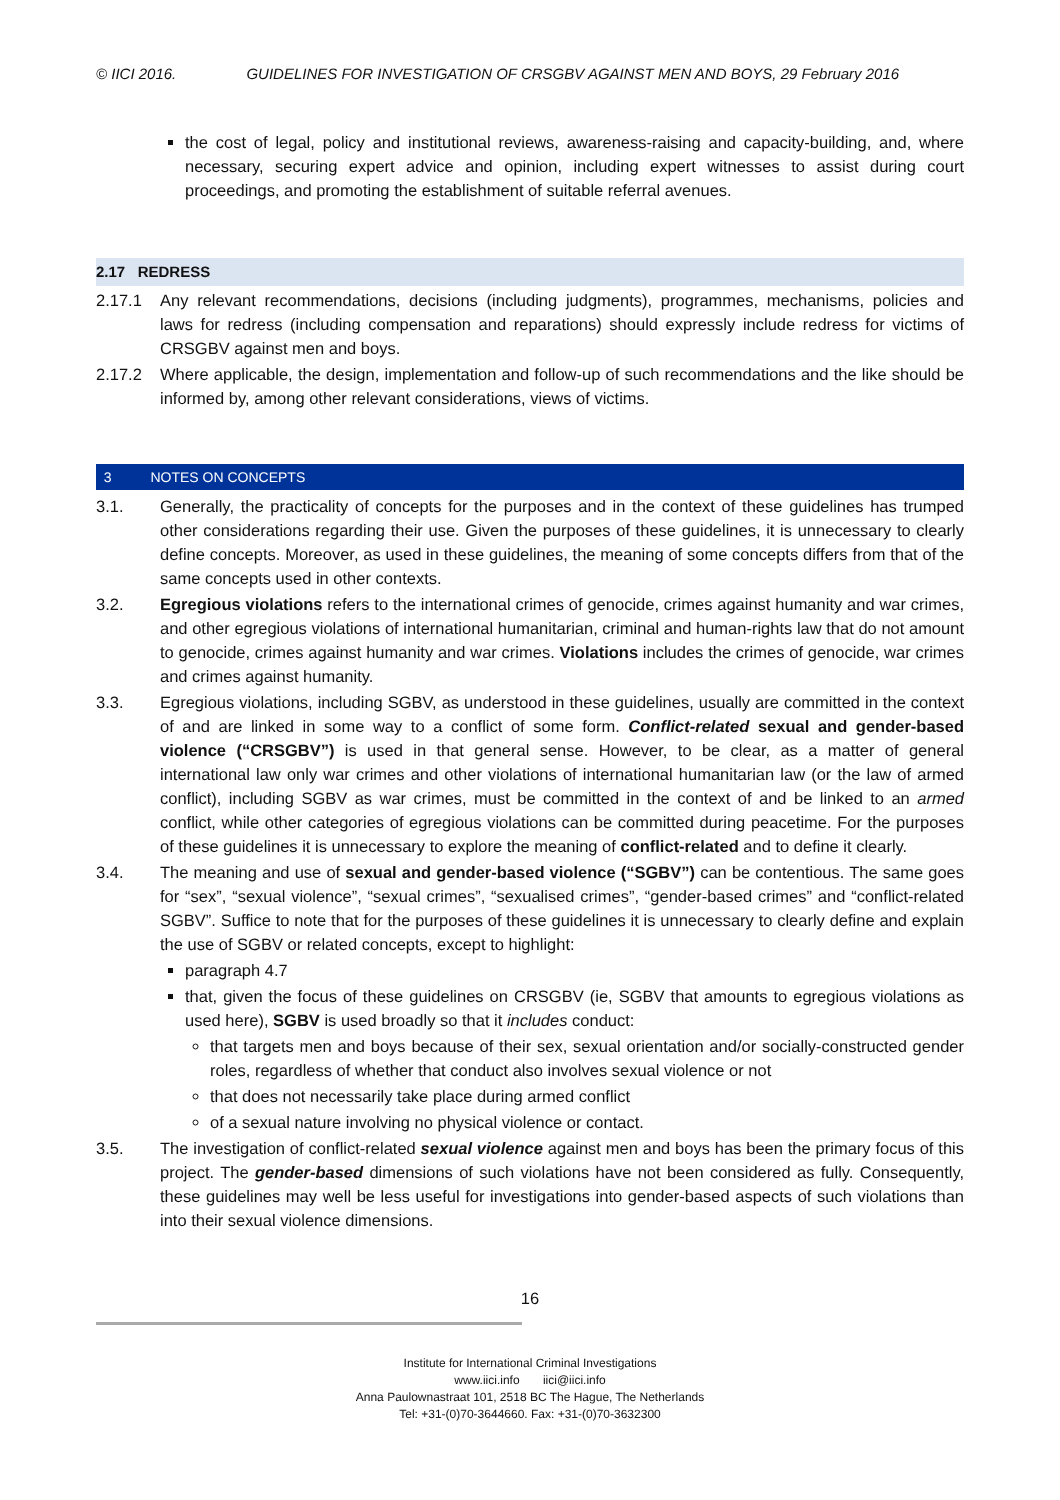© IICI 2016. GUIDELINES FOR INVESTIGATION OF CRSGBV AGAINST MEN AND BOYS, 29 February 2016
the cost of legal, policy and institutional reviews, awareness-raising and capacity-building, and, where necessary, securing expert advice and opinion, including expert witnesses to assist during court proceedings, and promoting the establishment of suitable referral avenues.
2.17 REDRESS
2.17.1 Any relevant recommendations, decisions (including judgments), programmes, mechanisms, policies and laws for redress (including compensation and reparations) should expressly include redress for victims of CRSGBV against men and boys.
2.17.2 Where applicable, the design, implementation and follow-up of such recommendations and the like should be informed by, among other relevant considerations, views of victims.
3 NOTES ON CONCEPTS
3.1. Generally, the practicality of concepts for the purposes and in the context of these guidelines has trumped other considerations regarding their use. Given the purposes of these guidelines, it is unnecessary to clearly define concepts. Moreover, as used in these guidelines, the meaning of some concepts differs from that of the same concepts used in other contexts.
3.2. Egregious violations refers to the international crimes of genocide, crimes against humanity and war crimes, and other egregious violations of international humanitarian, criminal and human-rights law that do not amount to genocide, crimes against humanity and war crimes. Violations includes the crimes of genocide, war crimes and crimes against humanity.
3.3. Egregious violations, including SGBV, as understood in these guidelines, usually are committed in the context of and are linked in some way to a conflict of some form. Conflict-related sexual and gender-based violence (“CRSGBV”) is used in that general sense. However, to be clear, as a matter of general international law only war crimes and other violations of international humanitarian law (or the law of armed conflict), including SGBV as war crimes, must be committed in the context of and be linked to an armed conflict, while other categories of egregious violations can be committed during peacetime. For the purposes of these guidelines it is unnecessary to explore the meaning of conflict-related and to define it clearly.
3.4. The meaning and use of sexual and gender-based violence (“SGBV”) can be contentious. The same goes for “sex”, “sexual violence”, “sexual crimes”, “sexualised crimes”, “gender-based crimes” and “conflict-related SGBV”. Suffice to note that for the purposes of these guidelines it is unnecessary to clearly define and explain the use of SGBV or related concepts, except to highlight:
paragraph 4.7
that, given the focus of these guidelines on CRSGBV (ie, SGBV that amounts to egregious violations as used here), SGBV is used broadly so that it includes conduct:
that targets men and boys because of their sex, sexual orientation and/or socially-constructed gender roles, regardless of whether that conduct also involves sexual violence or not
that does not necessarily take place during armed conflict
of a sexual nature involving no physical violence or contact.
3.5. The investigation of conflict-related sexual violence against men and boys has been the primary focus of this project. The gender-based dimensions of such violations have not been considered as fully. Consequently, these guidelines may well be less useful for investigations into gender-based aspects of such violations than into their sexual violence dimensions.
16
Institute for International Criminal Investigations
www.iici.info iici@iici.info
Anna Paulownastraat 101, 2518 BC The Hague, The Netherlands
Tel: +31-(0)70-3644660. Fax: +31-(0)70-3632300